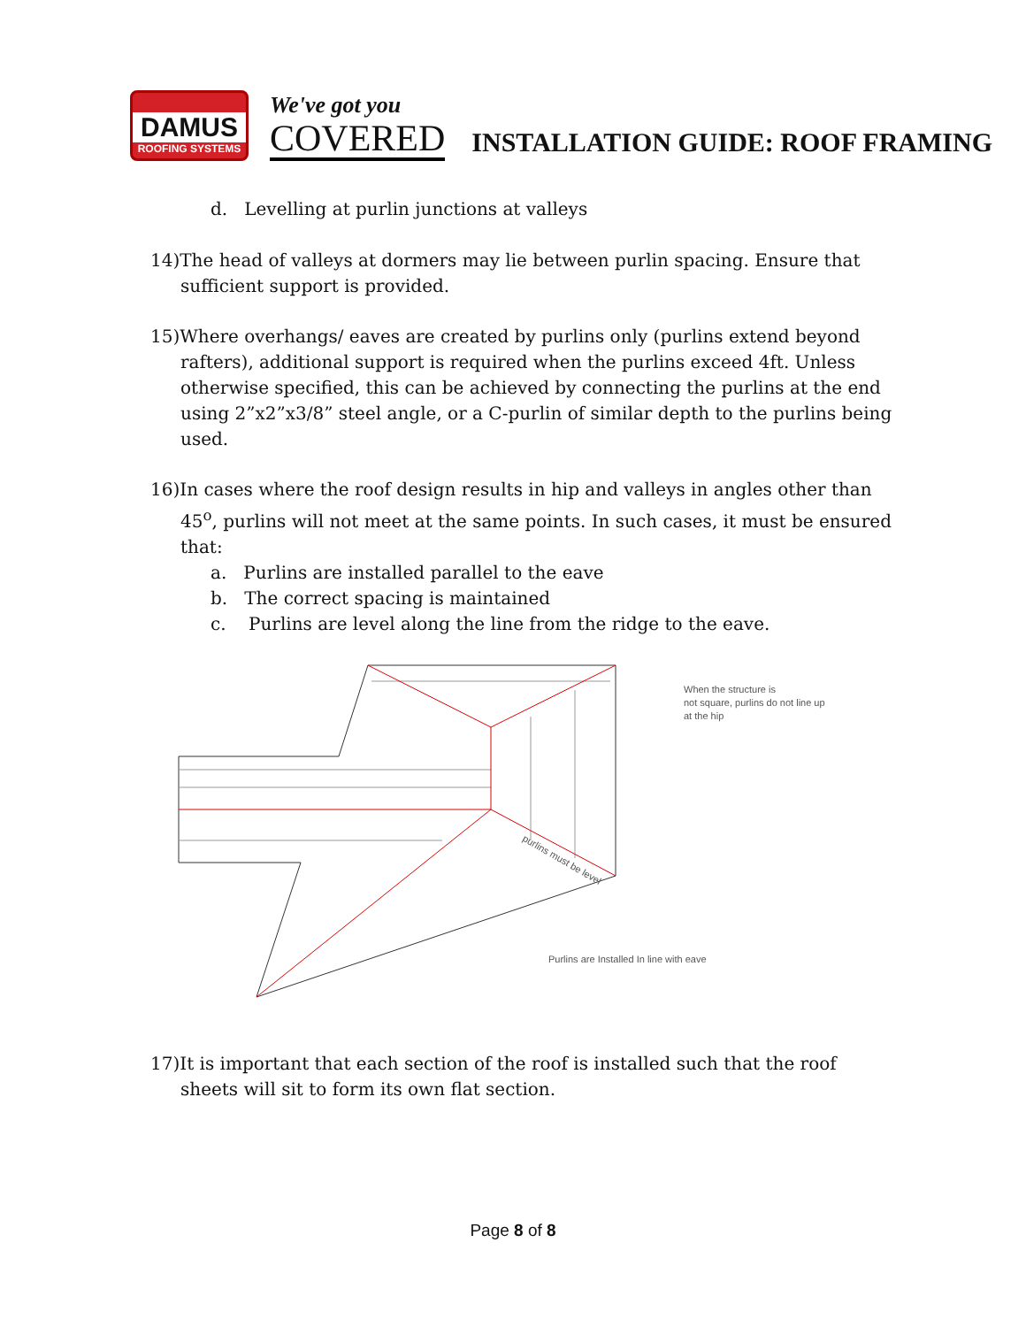DAMUS
ROOFING SYSTEMS
We've got you
COVERED
INSTALLATION GUIDE: ROOF FRAMING
d. Levelling at purlin junctions at valleys
14)The head of valleys at dormers may lie between purlin spacing. Ensure that sufficient support is provided.
15)Where overhangs/ eaves are created by purlins only (purlins extend beyond rafters), additional support is required when the purlins exceed 4ft. Unless otherwise specified, this can be achieved by connecting the purlins at the end using 2”x2”x3/8” steel angle, or a C-purlin of similar depth to the purlins being used.
16)In cases where the roof design results in hip and valleys in angles other than 45<sup>o</sup>, purlins will not meet at the same points. In such cases, it must be ensured that:
a. Purlins are installed parallel to the eave
b. The correct spacing is maintained
c. Purlins are level along the line from the ridge to the eave.
When the structure is
not square, purlins do not line up
at the hip
Purlins are Installed In line with eave
purlins must be level
17)It is important that each section of the roof is installed such that the roof sheets will sit to form its own flat section.
Page 8 of 8